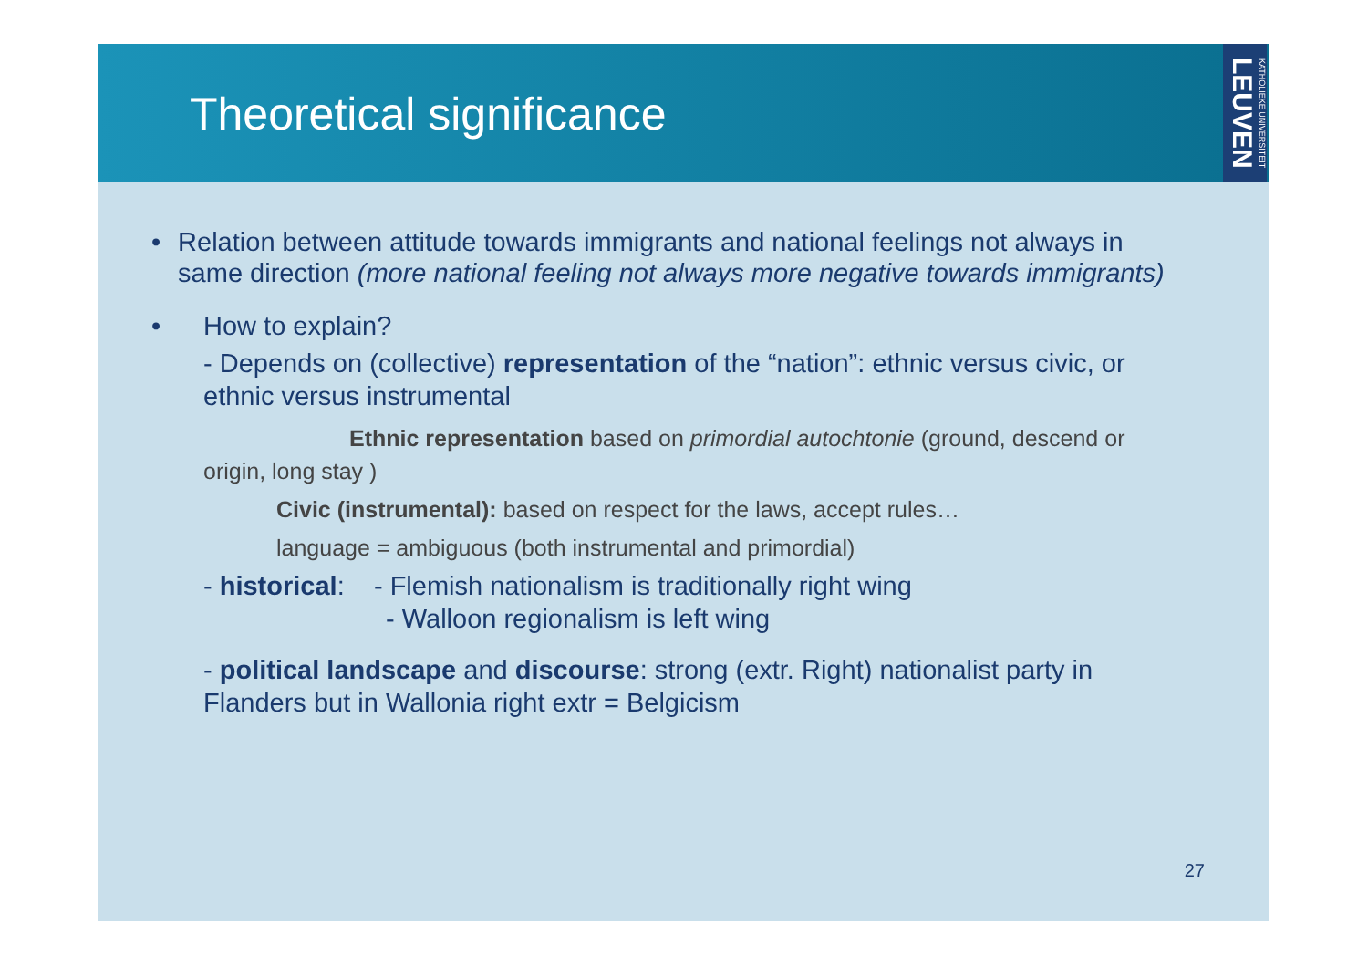Theoretical significance
KATHOLIEKE UNIVERSITEIT LEUVEN
• Relation between attitude towards immigrants and national feelings not always in same direction (more national feeling not always more negative towards immigrants)
• How to explain?
- Depends on (collective) representation of the “nation”: ethnic versus civic, or ethnic versus instrumental
Ethnic representation based on primordial autochtonie (ground, descend or origin, long stay )
Civic (instrumental): based on respect for the laws, accept rules…
language = ambiguous (both instrumental and primordial)
- historical: - Flemish nationalism is traditionally right wing
- Walloon regionalism is left wing
- political landscape and discourse: strong (extr. Right) nationalist party in Flanders but in Wallonia right extr = Belgicism
27